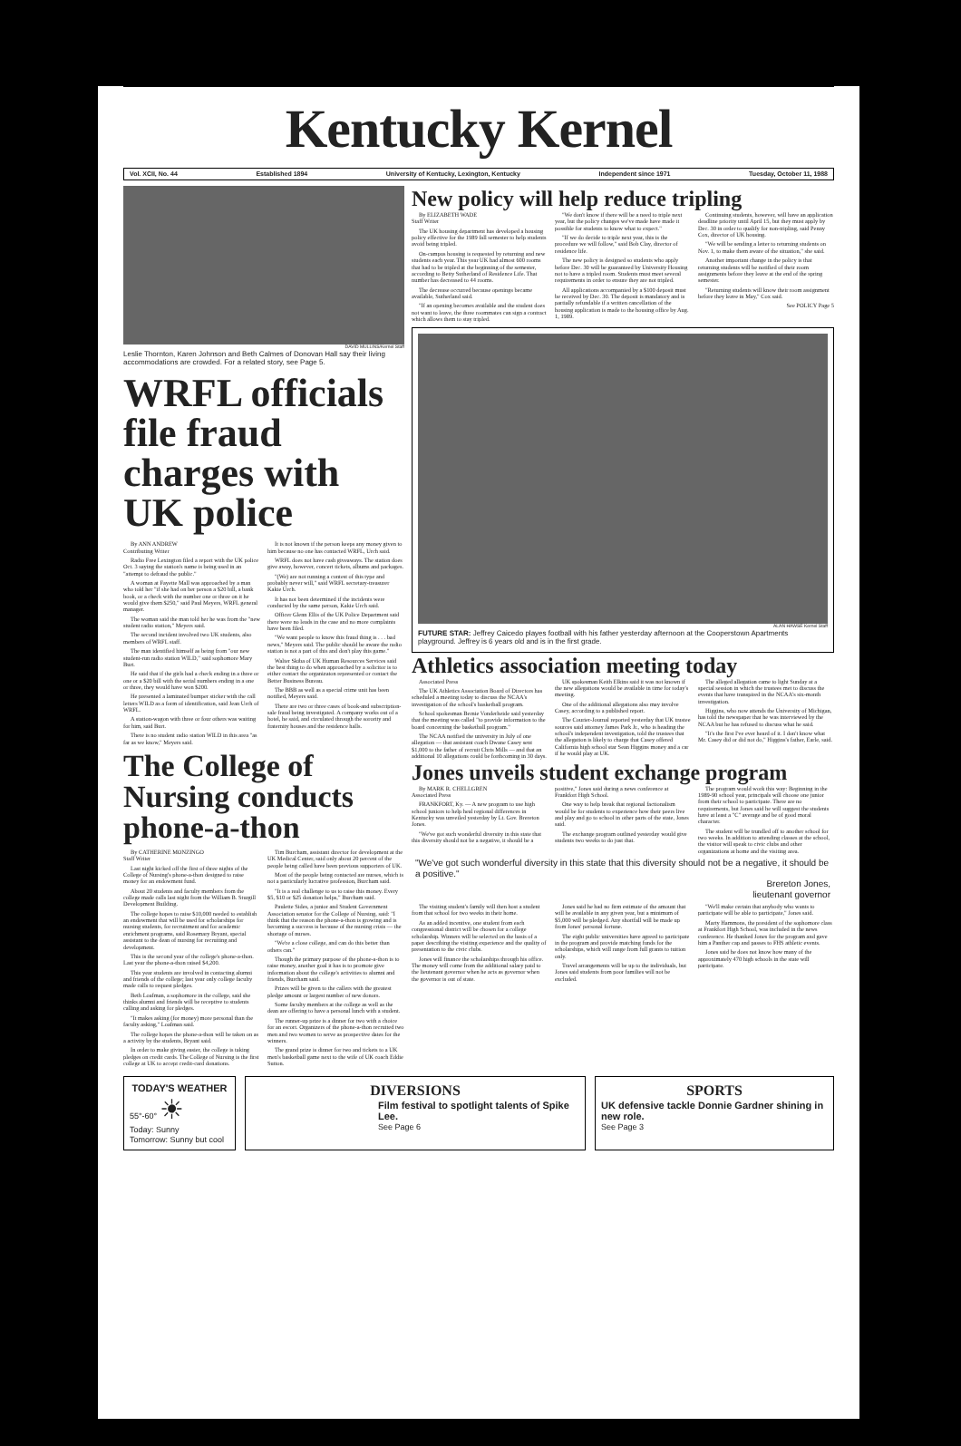Kentucky Kernel
Vol. XCII, No. 44 Established 1894 University of Kentucky, Lexington, Kentucky Independent since 1971 Tuesday, October 11, 1988
DAVID MULLINS/Kernel Staff
Leslie Thornton, Karen Johnson and Beth Calmes of Donovan Hall say their living accommodations are crowded. For a related story, see Page 5.
WRFL officials file fraud charges with UK police
By ANN ANDREW
Contributing Writer
Radio Free Lexington filed a report with the UK police Oct. 3 saying the station's name is being used in an "attempt to defraud the public."
A woman at Fayette Mall was approached by a man who told her "if she had on her person a $20 bill, a bank book, or a check with the number one or three on it he would give them $250," said Paul Meyers, WRFL general manager.
The woman said the man told her he was from the "new student radio station," Meyers said.
The second incident involved two UK students, also members of WRFL staff.
The man identified himself as being from "our new student-run radio station WILD," said sophomore Mary Burt.
He said that if the girls had a check ending in a three or one or a $20 bill with the serial numbers ending in a one or three, they would have won $200.
He presented a laminated bumper sticker with the call letters WILD as a form of identification, said Jean Urch of WRFL.
A station-wagon with three or four others was waiting for him, said Burt.
There is no student radio station WILD in this area "as far as we know," Meyers said.
It is not known if the person keeps any money given to him because no one has contacted WRFL, Urch said.
WRFL does not have cash giveaways. The station does give away, however, concert tickets, albums and packages.
"(We) are not running a contest of this type and probably never will," said WRFL secretary-treasurer Kakie Urch.
It has not been determined if the incidents were conducted by the same person, Kakie Urch said.
Officer Glenn Ellis of the UK Police Department said there were no leads in the case and no more complaints have been filed.
"We want people to know this fraud thing is . . . bad news," Meyers said. The public should be aware the radio station is not a part of this and don't play this game."
Walter Skiba of UK Human Resources Services said the best thing to do when approached by a solicitor is to either contact the organizaton represented or contact the Better Business Bureau.
The BBB as well as a special crime unit has been notified, Meyers said.
There are two or three cases of book-and subscription-sale fraud being investigated. A company works out of a hotel, he said, and circulated through the sorority and fraternity houses and the residence halls.
The College of Nursing conducts phone-a-thon
By CATHERINE MONZINGO
Staff Writer
Last night kicked off the first of three nights of the College of Nursing's phone-a-thon designed to raise money for an endowment fund.
About 20 students and faculty members from the college made calls last night from the William B. Sturgill Development Building.
The college hopes to raise $10,000 needed to establish an endowment that will be used for scholarships for nursing students, for recruitment and for academic enrichment programs, said Rosemary Bryant, special assistant to the dean of nursing for recruiting and development.
This is the second year of the college's phone-a-thon. Last year the phone-a-thon raised $4,200.
This year students are involved in contacting alumni and friends of the college; last year only college faculty made calls to request pledges.
Beth Loafman, a sophomore in the college, said she thinks alumni and friends will be receptive to students calling and asking for pledges.
"It makes asking (for money) more personal than the faculty asking," Loafman said.
The college hopes the phone-a-thon will be taken on as a activity by the students, Bryant said.
In order to make giving easier, the college is taking pledges on credit cards. The College of Nursing is the first college at UK to accept credit-card donations.
Tim Burcham, assistant director for development at the UK Medical Center, said only about 20 percent of the people being called have been previous supporters of UK.
Most of the people being contacted are nurses, which is not a particularly lucrative profession, Burcham said.
"It is a real challenge to us to raise this money. Every $5, $10 or $25 donation helps," Burcham said.
Paulette Sides, a junior and Student Government Association senator for the College of Nursing, said: "I think that the reason the phone-a-thon is growing and is becoming a success is because of the nursing crisis — the shortage of nurses.
"We're a close college, and can do this better than others can."
Though the primary purpose of the phone-a-thon is to raise money, another goal it has is to promote give information about the college's activities to alumni and friends, Burcham said.
Prizes will be given to the callers with the greatest pledge amount or largest number of new donors.
Some faculty members at the college as well as the dean are offering to have a personal lunch with a student.
The runner-up prize is a dinner for two with a choice for an escort. Organizers of the phone-a-thon recruited two men and two women to serve as prospective dates for the winners.
The grand prize is dinner for two and tickets to a UK men's basketball game next to the wife of UK coach Eddie Sutton.
New policy will help reduce tripling
By ELIZABETH WADE
Staff Writer
The UK housing department has developed a housing policy effective for the 1989 fall semester to help students avoid being tripled.
On-campus housing is requested by returning and new students each year. This year UK had almost 600 rooms that had to be tripled at the beginning of the semester, according to Betty Sutherland of Residence Life. That number has decreased to 44 rooms.
The decrease occurred because openings became available, Sutherland said.
"If an opening becomes available and the student does not want to leave, the three roommates can sign a contract which allows them to stay tripled.
"We don't know if there will be a need to triple next year, but the policy changes we've made have made it possible for students to know what to expect."
"If we do decide to triple next year, this is the procedure we will follow," said Bob Clay, director of residence life.
The new policy is designed so students who apply before Dec. 30 will be guaranteed by University Housing not to have a tripled room. Students must meet several requirements in order to ensure they are not tripled.
All applications accompanied by a $100 deposit must be received by Dec. 30. The deposit is mandatory and is partially refundable if a written cancellation of the housing application is made to the housing office by Aug. 1, 1989.
Continuing students, however, will have an application deadline priority until April 15, but they must apply by Dec. 30 in order to qualify for non-tripling, said Penny Cox, director of UK housing.
"We will be sending a letter to returning students on Nov. 1, to make them aware of the situation," she said.
Another important change in the policy is that returning students will be notified of their room assignments before they leave at the end of the spring semester.
"Returning students will know their room assignment before they leave in May," Cox said.
See POLICY Page 5
ALAN HAWSE Kernel Staff
FUTURE STAR: Jeffrey Caicedo playes football with his father yesterday afternoon at the Cooperstown Apartments playground. Jeffrey is 6 years old and is in the first grade.
Athletics association meeting today
Associated Press
The UK Athletics Association Board of Directors has scheduled a meeting today to discuss the NCAA's investigation of the school's basketball program.
School spokesman Bernie Vonderheide said yesterday that the meeting was called "to provide information to the board concerning the basketball program."
The NCAA notified the university in July of one allegation — that assistant coach Dwane Casey sent $1,000 to the father of recruit Chris Mills — and that an additional 10 allegations could be forthcoming in 30 days.
UK spokesman Keith Elkins said it was not known if the new allegations would be available in time for today's meeting.
One of the additional allegations also may involve Casey, according to a published report.
The Courier-Journal reported yesterday that UK trustee sources said attorney James Park Jr., who is heading the school's independent investigation, told the trustees that the allegation is likely to charge that Casey offered California high school star Sean Higgins money and a car if he would play at UK.
The alleged allegation came to light Sunday at a special session in which the trustees met to discuss the events that have transpired in the NCAA's six-month investigation.
Higgins, who now attends the University of Michigan, has told the newspaper that he was interviewed by the NCAA but he has refused to discuss what he said.
"It's the first I've ever heard of it. I don't know what Mr. Casey did or did not do," Higgins's father, Earle, said.
Jones unveils student exchange program
By MARK R. CHELLGREN
Associated Press
FRANKFORT, Ky. — A new program to use high school juniors to help heal regional differences in Kentucky was unveiled yesterday by Lt. Gov. Brereton Jones.
"We've got such wonderful diversity in this state that this diversity should not be a negative, it should be a positive," Jones said during a news conference at Frankfort High School.
One way to help break that regional factionalism would be for students to experience how their peers live and play and go to school in other parts of the state, Jones said.
The exchange program outlined yesterday would give students two weeks to do just that.
The program would work this way: Beginning in the 1989-90 school year, principals will choose one junior from their school to participate. There are no requirements, but Jones said he will suggest the students have at least a "C" average and be of good moral character.
The student will be trundled off to another school for two weeks. In addition to attending classes at the school, the visitor will speak to civic clubs and other organizations at home and the visiting area.
"We've got such wonderful diversity in this state that this diversity should not be a negative, it should be a positive."
Brereton Jones,
lieutenant governor
The visiting student's family will then host a student from that school for two weeks in their home.
As an added incentive, one student from each congressional district will be chosen for a college scholarship. Winners will be selected on the basis of a paper describing the visiting experience and the quality of presentation to the civic clubs.
Jones will finance the scholarships through his office. The money will come from the additional salary paid to the lieutenant governor when he acts as governor when the governor is out of state.
Jones said he had no firm estimate of the amount that will be available in any given year, but a minimum of $5,000 will be pledged. Any shortfall will be made up from Jones' personal fortune.
The eight public universities have agreed to participate in the program and provide matching funds for the scholarships, which will range from full grants to tuition only.
Travel arrangements will be up to the individuals, but Jones said students from poor families will not be excluded.
"We'll make certain that anybody who wants to participate will be able to participate," Jones said.
Marty Hammons, the president of the sophomore class at Frankfort High School, was included in the news conference. He thanked Jones for the program and gave him a Panther cap and passes to FHS athletic events.
Jones said he does not know how many of the approximately 470 high schools in the state will participate.
TODAY'S WEATHER
55°-60° ☀
Today: Sunny
Tomorrow: Sunny but cool
DIVERSIONS
Film festival to spotlight talents of Spike Lee.
See Page 6
SPORTS
UK defensive tackle Donnie Gardner shining in new role.
See Page 3